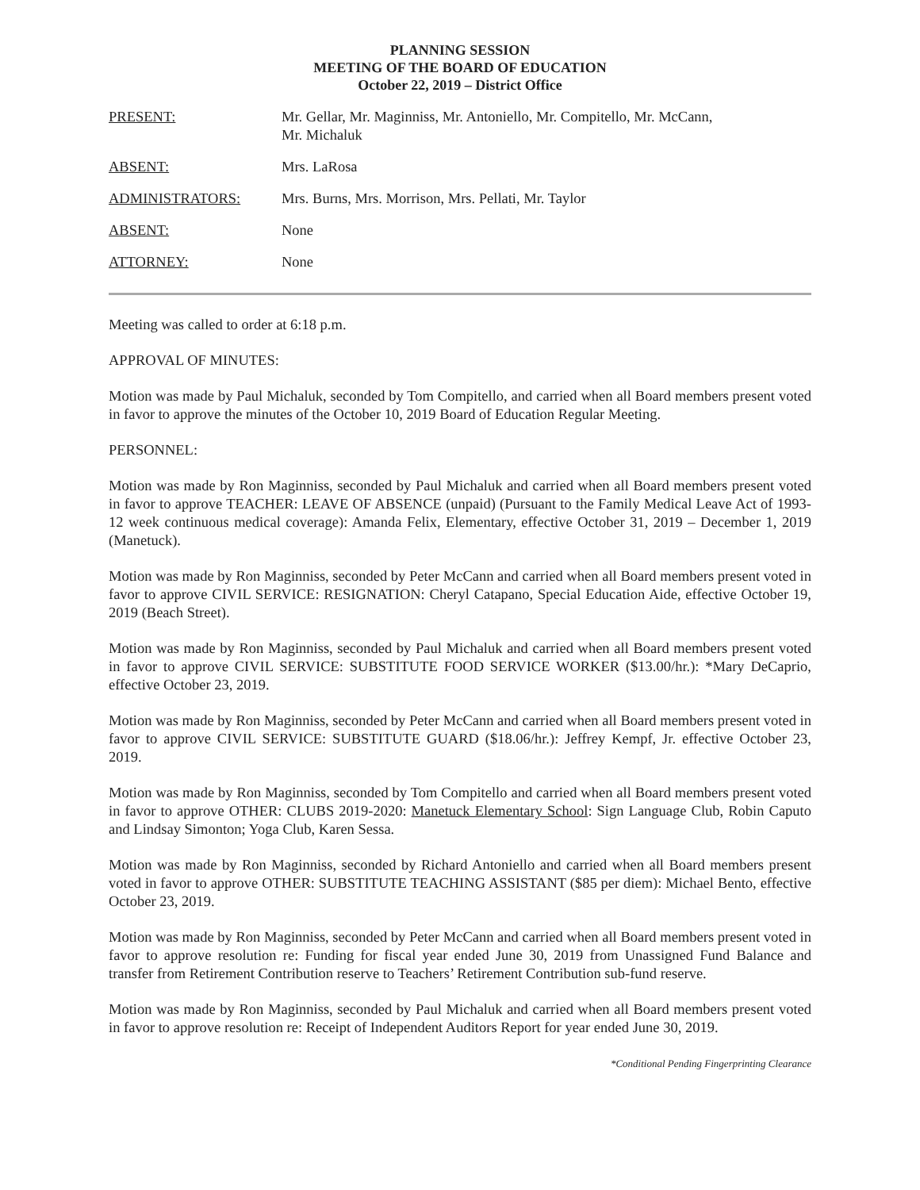PLANNING SESSION
MEETING OF THE BOARD OF EDUCATION
October 22, 2019 – District Office
PRESENT: Mr. Gellar, Mr. Maginniss, Mr. Antoniello, Mr. Compitello, Mr. McCann,
Mr. Michaluk
ABSENT: Mrs. LaRosa
ADMINISTRATORS: Mrs. Burns, Mrs. Morrison, Mrs. Pellati, Mr. Taylor
ABSENT: None
ATTORNEY: None
Meeting was called to order at 6:18 p.m.
APPROVAL OF MINUTES:
Motion was made by Paul Michaluk, seconded by Tom Compitello, and carried when all Board members present voted in favor to approve the minutes of the October 10, 2019 Board of Education Regular Meeting.
PERSONNEL:
Motion was made by Ron Maginniss, seconded by Paul Michaluk and carried when all Board members present voted in favor to approve TEACHER: LEAVE OF ABSENCE (unpaid) (Pursuant to the Family Medical Leave Act of 1993-12 week continuous medical coverage): Amanda Felix, Elementary, effective October 31, 2019 – December 1, 2019 (Manetuck).
Motion was made by Ron Maginniss, seconded by Peter McCann and carried when all Board members present voted in favor to approve CIVIL SERVICE: RESIGNATION: Cheryl Catapano, Special Education Aide, effective October 19, 2019 (Beach Street).
Motion was made by Ron Maginniss, seconded by Paul Michaluk and carried when all Board members present voted in favor to approve CIVIL SERVICE: SUBSTITUTE FOOD SERVICE WORKER ($13.00/hr.): *Mary DeCaprio, effective October 23, 2019.
Motion was made by Ron Maginniss, seconded by Peter McCann and carried when all Board members present voted in favor to approve CIVIL SERVICE: SUBSTITUTE GUARD ($18.06/hr.): Jeffrey Kempf, Jr. effective October 23, 2019.
Motion was made by Ron Maginniss, seconded by Tom Compitello and carried when all Board members present voted in favor to approve OTHER: CLUBS 2019-2020: Manetuck Elementary School: Sign Language Club, Robin Caputo and Lindsay Simonton; Yoga Club, Karen Sessa.
Motion was made by Ron Maginniss, seconded by Richard Antoniello and carried when all Board members present voted in favor to approve OTHER: SUBSTITUTE TEACHING ASSISTANT ($85 per diem): Michael Bento, effective October 23, 2019.
Motion was made by Ron Maginniss, seconded by Peter McCann and carried when all Board members present voted in favor to approve resolution re: Funding for fiscal year ended June 30, 2019 from Unassigned Fund Balance and transfer from Retirement Contribution reserve to Teachers’ Retirement Contribution sub-fund reserve.
Motion was made by Ron Maginniss, seconded by Paul Michaluk and carried when all Board members present voted in favor to approve resolution re: Receipt of Independent Auditors Report for year ended June 30, 2019.
*Conditional Pending Fingerprinting Clearance